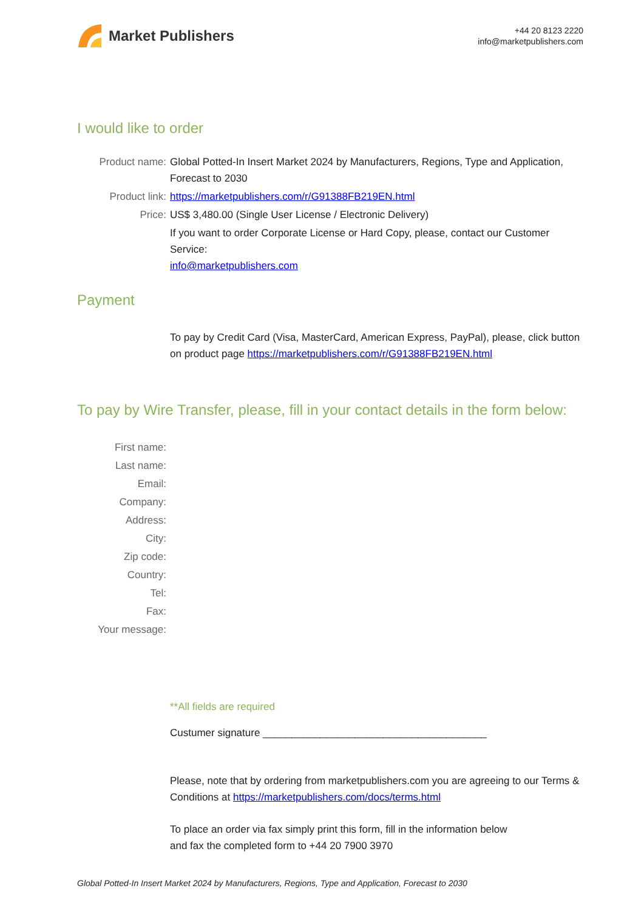Market Publishers
+44 20 8123 2220
info@marketpublishers.com
I would like to order
Product name: Global Potted-In Insert Market 2024 by Manufacturers, Regions, Type and Application, Forecast to 2030
Product link: https://marketpublishers.com/r/G91388FB219EN.html
Price: US$ 3,480.00 (Single User License / Electronic Delivery)
If you want to order Corporate License or Hard Copy, please, contact our Customer Service:
info@marketpublishers.com
Payment
To pay by Credit Card (Visa, MasterCard, American Express, PayPal), please, click button on product page https://marketpublishers.com/r/G91388FB219EN.html
To pay by Wire Transfer, please, fill in your contact details in the form below:
First name:
Last name:
Email:
Company:
Address:
City:
Zip code:
Country:
Tel:
Fax:
Your message:
**All fields are required
Custumer signature _______________________________________
Please, note that by ordering from marketpublishers.com you are agreeing to our Terms & Conditions at https://marketpublishers.com/docs/terms.html
To place an order via fax simply print this form, fill in the information below
and fax the completed form to +44 20 7900 3970
Global Potted-In Insert Market 2024 by Manufacturers, Regions, Type and Application, Forecast to 2030